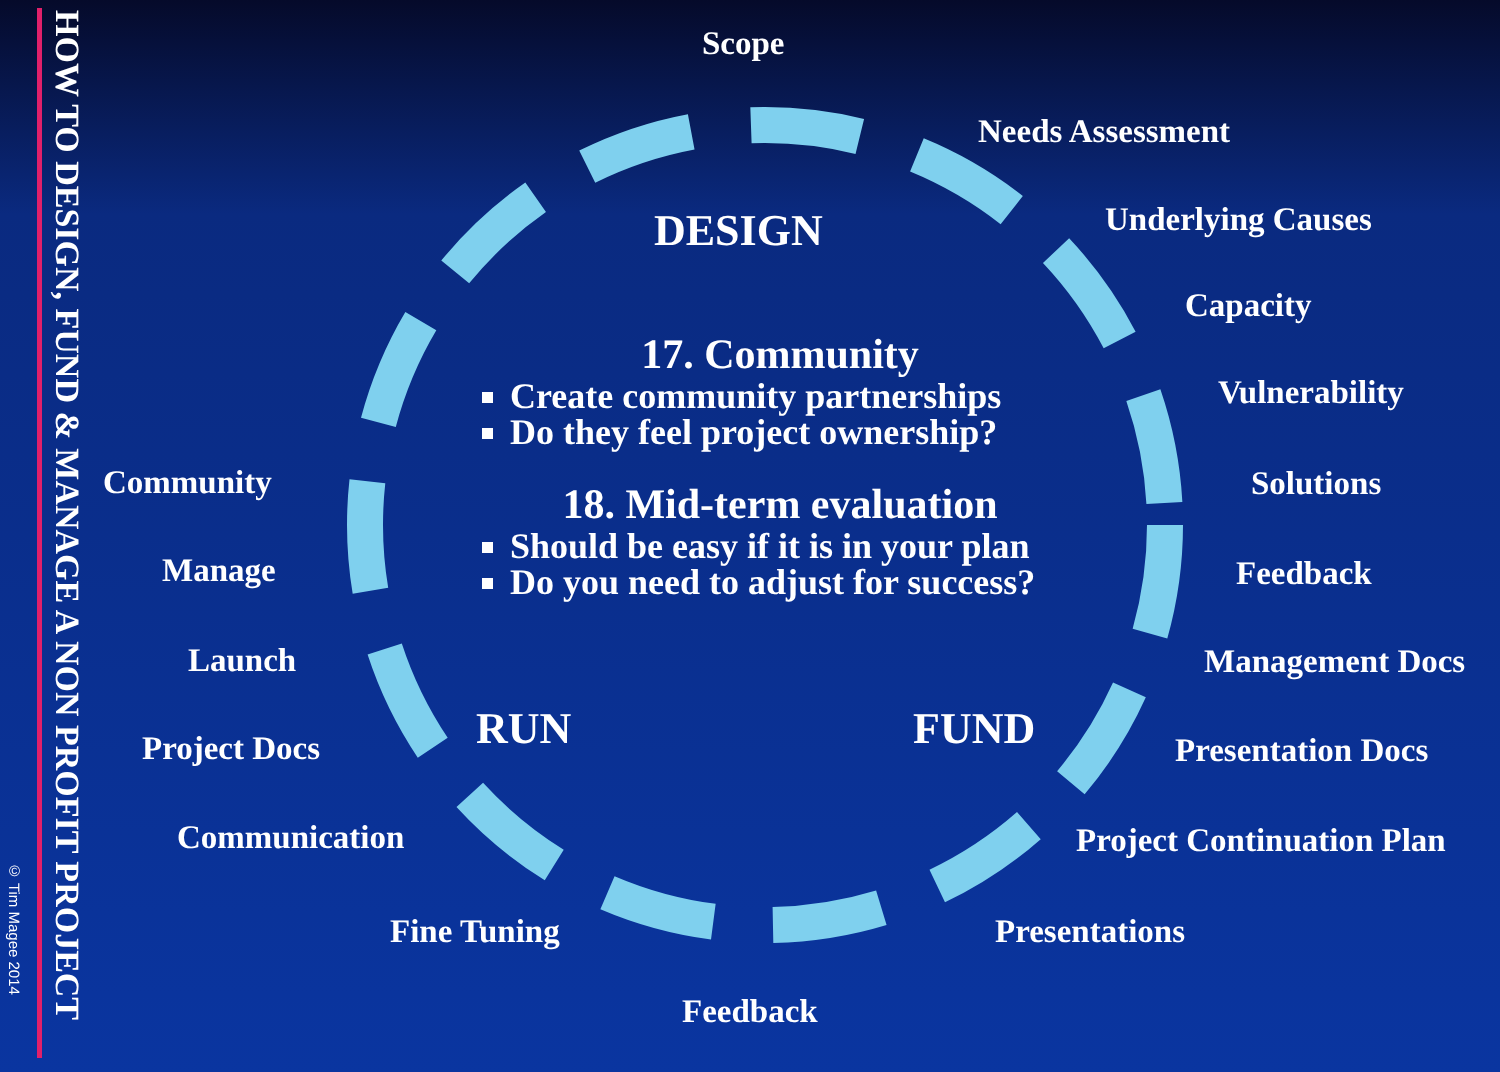© Tim Magee 2014
HOW TO DESIGN, FUND & MANAGE A NON PROFIT PROJECT
Scope
Needs Assessment
Underlying Causes
Capacity
Vulnerability
Solutions
Feedback
Management Docs
Presentation Docs
Project Continuation Plan
Presentations
Feedback
Fine Tuning
Communication
Project Docs
Launch
Manage
Community
DESIGN
FUND
RUN
17. Community
Create community partnerships
Do they feel project ownership?
18. Mid-term evaluation
Should be easy if it is in your plan
Do you need to adjust for success?